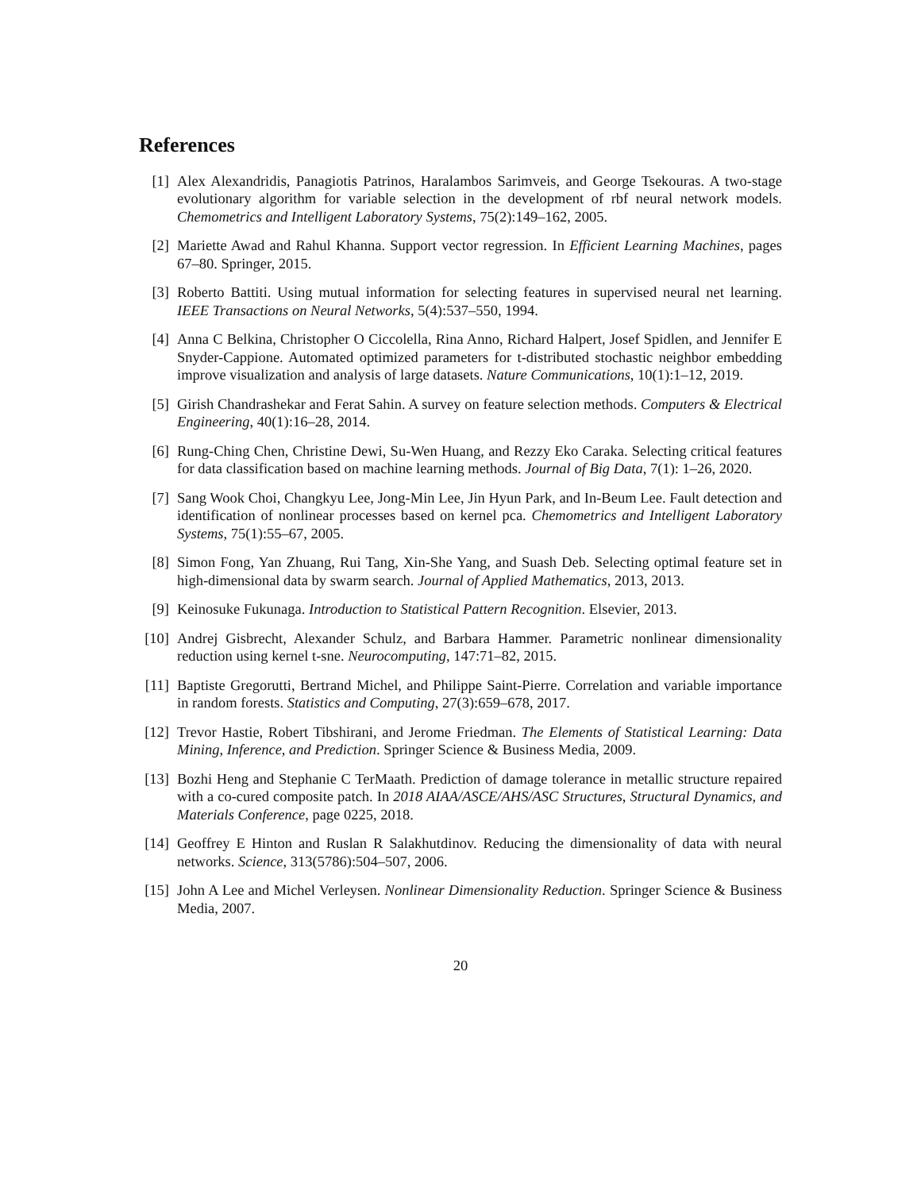References
[1] Alex Alexandridis, Panagiotis Patrinos, Haralambos Sarimveis, and George Tsekouras. A two-stage evolutionary algorithm for variable selection in the development of rbf neural network models. Chemometrics and Intelligent Laboratory Systems, 75(2):149–162, 2005.
[2] Mariette Awad and Rahul Khanna. Support vector regression. In Efficient Learning Machines, pages 67–80. Springer, 2015.
[3] Roberto Battiti. Using mutual information for selecting features in supervised neural net learning. IEEE Transactions on Neural Networks, 5(4):537–550, 1994.
[4] Anna C Belkina, Christopher O Ciccolella, Rina Anno, Richard Halpert, Josef Spidlen, and Jennifer E Snyder-Cappione. Automated optimized parameters for t-distributed stochastic neighbor embedding improve visualization and analysis of large datasets. Nature Communications, 10(1):1–12, 2019.
[5] Girish Chandrashekar and Ferat Sahin. A survey on feature selection methods. Computers & Electrical Engineering, 40(1):16–28, 2014.
[6] Rung-Ching Chen, Christine Dewi, Su-Wen Huang, and Rezzy Eko Caraka. Selecting critical features for data classification based on machine learning methods. Journal of Big Data, 7(1): 1–26, 2020.
[7] Sang Wook Choi, Changkyu Lee, Jong-Min Lee, Jin Hyun Park, and In-Beum Lee. Fault detection and identification of nonlinear processes based on kernel pca. Chemometrics and Intelligent Laboratory Systems, 75(1):55–67, 2005.
[8] Simon Fong, Yan Zhuang, Rui Tang, Xin-She Yang, and Suash Deb. Selecting optimal feature set in high-dimensional data by swarm search. Journal of Applied Mathematics, 2013, 2013.
[9] Keinosuke Fukunaga. Introduction to Statistical Pattern Recognition. Elsevier, 2013.
[10]
Andrej Gisbrecht, Alexander Schulz, and Barbara Hammer. Parametric nonlinear dimensionality reduction using kernel t-sne. Neurocomputing, 147:71–82, 2015.
[11]
Baptiste Gregorutti, Bertrand Michel, and Philippe Saint-Pierre. Correlation and variable importance in random forests. Statistics and Computing, 27(3):659–678, 2017.
[12]
Trevor Hastie, Robert Tibshirani, and Jerome Friedman. The Elements of Statistical Learning: Data Mining, Inference, and Prediction. Springer Science & Business Media, 2009.
[13]
Bozhi Heng and Stephanie C TerMaath. Prediction of damage tolerance in metallic structure repaired with a co-cured composite patch. In 2018 AIAA/ASCE/AHS/ASC Structures, Structural Dynamics, and Materials Conference, page 0225, 2018.
[14]
Geoffrey E Hinton and Ruslan R Salakhutdinov. Reducing the dimensionality of data with neural networks. Science, 313(5786):504–507, 2006.
[15]
John A Lee and Michel Verleysen. Nonlinear Dimensionality Reduction. Springer Science & Business Media, 2007.
20